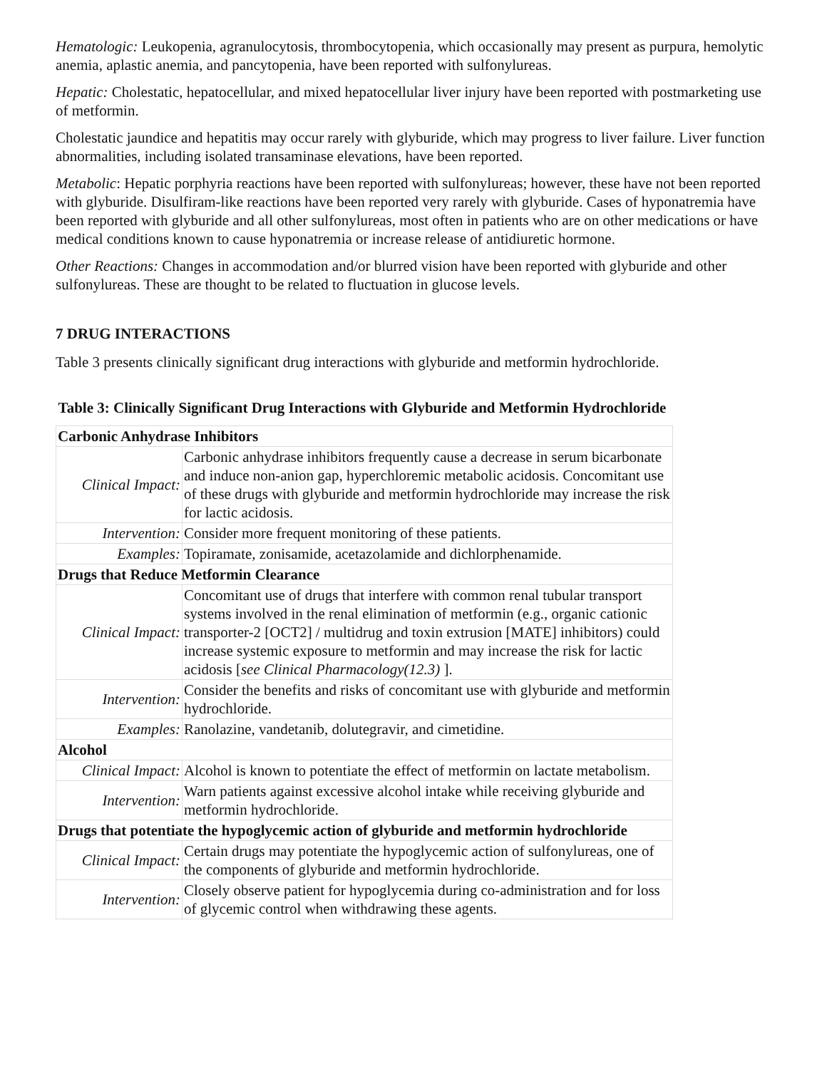Hematologic: Leukopenia, agranulocytosis, thrombocytopenia, which occasionally may present as purpura, hemolytic anemia, aplastic anemia, and pancytopenia, have been reported with sulfonylureas.
Hepatic: Cholestatic, hepatocellular, and mixed hepatocellular liver injury have been reported with postmarketing use of metformin.
Cholestatic jaundice and hepatitis may occur rarely with glyburide, which may progress to liver failure. Liver function abnormalities, including isolated transaminase elevations, have been reported.
Metabolic: Hepatic porphyria reactions have been reported with sulfonylureas; however, these have not been reported with glyburide. Disulfiram-like reactions have been reported very rarely with glyburide. Cases of hyponatremia have been reported with glyburide and all other sulfonylureas, most often in patients who are on other medications or have medical conditions known to cause hyponatremia or increase release of antidiuretic hormone.
Other Reactions: Changes in accommodation and/or blurred vision have been reported with glyburide and other sulfonylureas. These are thought to be related to fluctuation in glucose levels.
7 DRUG INTERACTIONS
Table 3 presents clinically significant drug interactions with glyburide and metformin hydrochloride.
Table 3: Clinically Significant Drug Interactions with Glyburide and Metformin Hydrochloride
| Carbonic Anhydrase Inhibitors | |
| Clinical Impact: | Carbonic anhydrase inhibitors frequently cause a decrease in serum bicarbonate and induce non-anion gap, hyperchloremic metabolic acidosis. Concomitant use of these drugs with glyburide and metformin hydrochloride may increase the risk for lactic acidosis. |
| Intervention: | Consider more frequent monitoring of these patients. |
| Examples: | Topiramate, zonisamide, acetazolamide and dichlorphenamide. |
| Drugs that Reduce Metformin Clearance | |
| Clinical Impact: | Concomitant use of drugs that interfere with common renal tubular transport systems involved in the renal elimination of metformin (e.g., organic cationic transporter-2 [OCT2] / multidrug and toxin extrusion [MATE] inhibitors) could increase systemic exposure to metformin and may increase the risk for lactic acidosis [ see Clinical Pharmacology(12.3) ]. |
| Intervention: | Consider the benefits and risks of concomitant use with glyburide and metformin hydrochloride. |
| Examples: | Ranolazine, vandetanib, dolutegravir, and cimetidine. |
| Alcohol | |
| Clinical Impact: | Alcohol is known to potentiate the effect of metformin on lactate metabolism. |
| Intervention: | Warn patients against excessive alcohol intake while receiving glyburide and metformin hydrochloride. |
| Drugs that potentiate the hypoglycemic action of glyburide and metformin hydrochloride | |
| Clinical Impact: | Certain drugs may potentiate the hypoglycemic action of sulfonylureas, one of the components of glyburide and metformin hydrochloride. |
| Intervention: | Closely observe patient for hypoglycemia during co-administration and for loss of glycemic control when withdrawing these agents. |